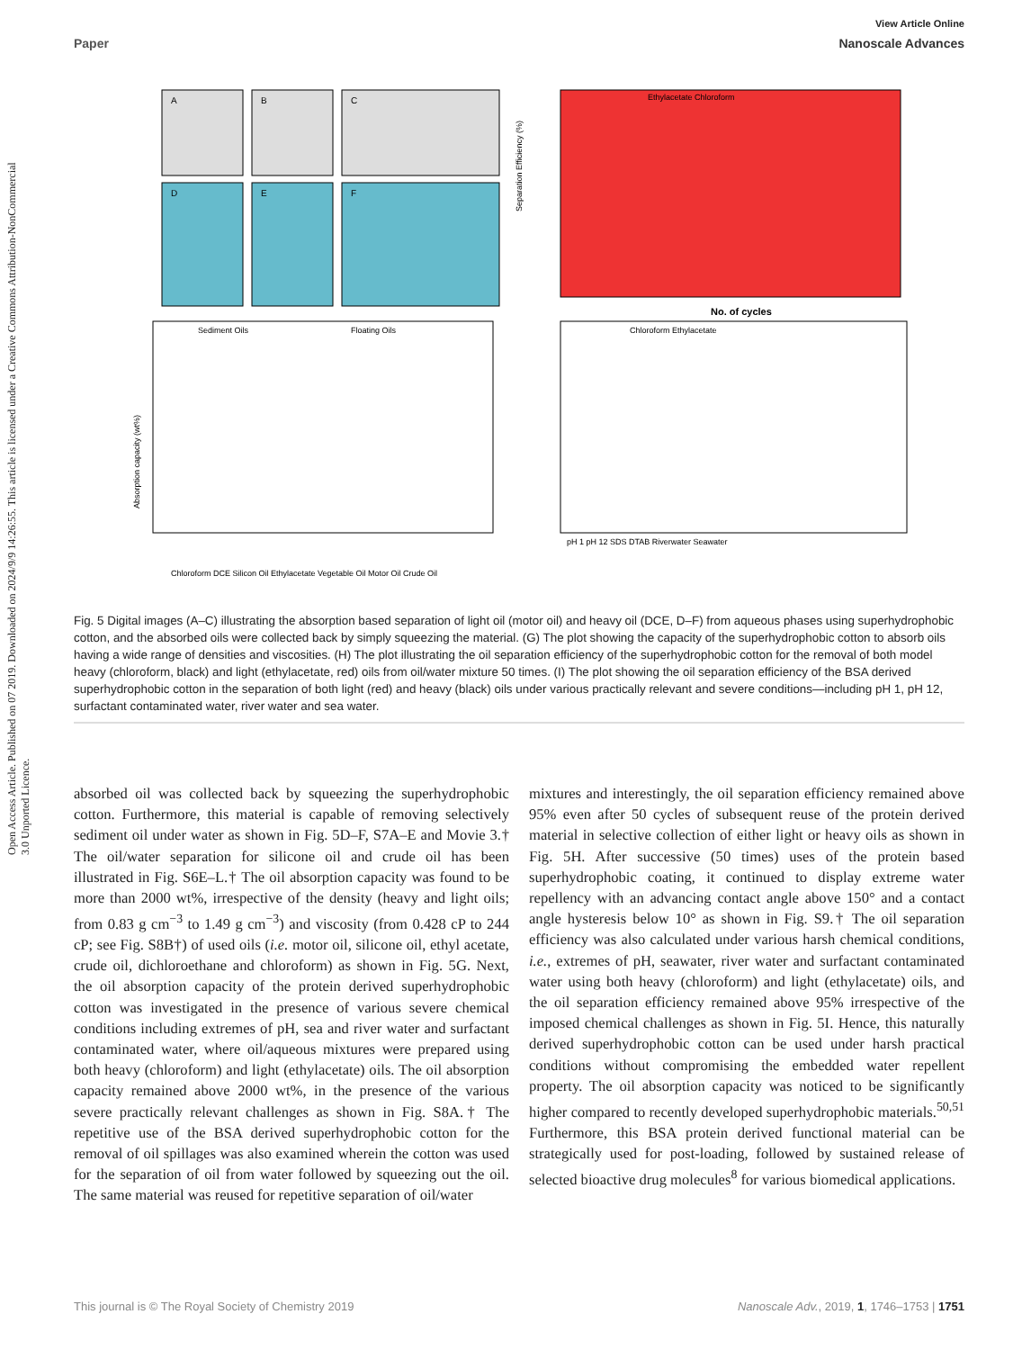Open Access Article. Published on 07 2019. Downloaded on 2024/9/9 14:26:55. This article is licensed under a Creative Commons Attribution-NonCommercial 3.0 Unported Licence.
View Article Online
Paper Nanoscale Advances
A
B
C
D
E
F
Ethylacetate Chloroform
No. of cycles
Separation Efficiency (%)
Sediment Oils
Floating Oils
Absorption capacity (wt%)
Chloroform DCE Silicon Oil Ethylacetate Vegetable Oil Motor Oil Crude Oil
Chloroform Ethylacetate
pH 1 pH 12 SDS DTAB Riverwater Seawater
Fig. 5 Digital images (A–C) illustrating the absorption based separation of light oil (motor oil) and heavy oil (DCE, D–F) from aqueous phases using superhydrophobic cotton, and the absorbed oils were collected back by simply squeezing the material. (G) The plot showing the capacity of the superhydrophobic cotton to absorb oils having a wide range of densities and viscosities. (H) The plot illustrating the oil separation efficiency of the superhydrophobic cotton for the removal of both model heavy (chloroform, black) and light (ethylacetate, red) oils from oil/water mixture 50 times. (I) The plot showing the oil separation efficiency of the BSA derived superhydrophobic cotton in the separation of both light (red) and heavy (black) oils under various practically relevant and severe conditions—including pH 1, pH 12, surfactant contaminated water, river water and sea water.
absorbed oil was collected back by squeezing the superhydrophobic cotton. Furthermore, this material is capable of removing selectively sediment oil under water as shown in Fig. 5D–F, S7A–E and Movie 3.† The oil/water separation for silicone oil and crude oil has been illustrated in Fig. S6E–L.† The oil absorption capacity was found to be more than 2000 wt%, irrespective of the density (heavy and light oils; from 0.83 g cm<sup>−3</sup> to 1.49 g cm<sup>−3</sup>) and viscosity (from 0.428 cP to 244 cP; see Fig. S8B†) of used oils (i.e. motor oil, silicone oil, ethyl acetate, crude oil, dichloroethane and chloroform) as shown in Fig. 5G. Next, the oil absorption capacity of the protein derived superhydrophobic cotton was investigated in the presence of various severe chemical conditions including extremes of pH, sea and river water and surfactant contaminated water, where oil/aqueous mixtures were prepared using both heavy (chloroform) and light (ethylacetate) oils. The oil absorption capacity remained above 2000 wt%, in the presence of the various severe practically relevant challenges as shown in Fig. S8A.† The repetitive use of the BSA derived superhydrophobic cotton for the removal of oil spillages was also examined wherein the cotton was used for the separation of oil from water followed by squeezing out the oil. The same material was reused for repetitive separation of oil/water
mixtures and interestingly, the oil separation efficiency remained above 95% even after 50 cycles of subsequent reuse of the protein derived material in selective collection of either light or heavy oils as shown in Fig. 5H. After successive (50 times) uses of the protein based superhydrophobic coating, it continued to display extreme water repellency with an advancing contact angle above 150° and a contact angle hysteresis below 10° as shown in Fig. S9.† The oil separation efficiency was also calculated under various harsh chemical conditions, i.e., extremes of pH, seawater, river water and surfactant contaminated water using both heavy (chloroform) and light (ethylacetate) oils, and the oil separation efficiency remained above 95% irrespective of the imposed chemical challenges as shown in Fig. 5I. Hence, this naturally derived superhydrophobic cotton can be used under harsh practical conditions without compromising the embedded water repellent property. The oil absorption capacity was noticed to be significantly higher compared to recently developed superhydrophobic materials.<sup>50,51</sup> Furthermore, this BSA protein derived functional material can be strategically used for post-loading, followed by sustained release of selected bioactive drug molecules<sup>8</sup> for various biomedical applications.
This journal is © The Royal Society of Chemistry 2019 Nanoscale Adv., 2019, 1, 1746–1753 | 1751